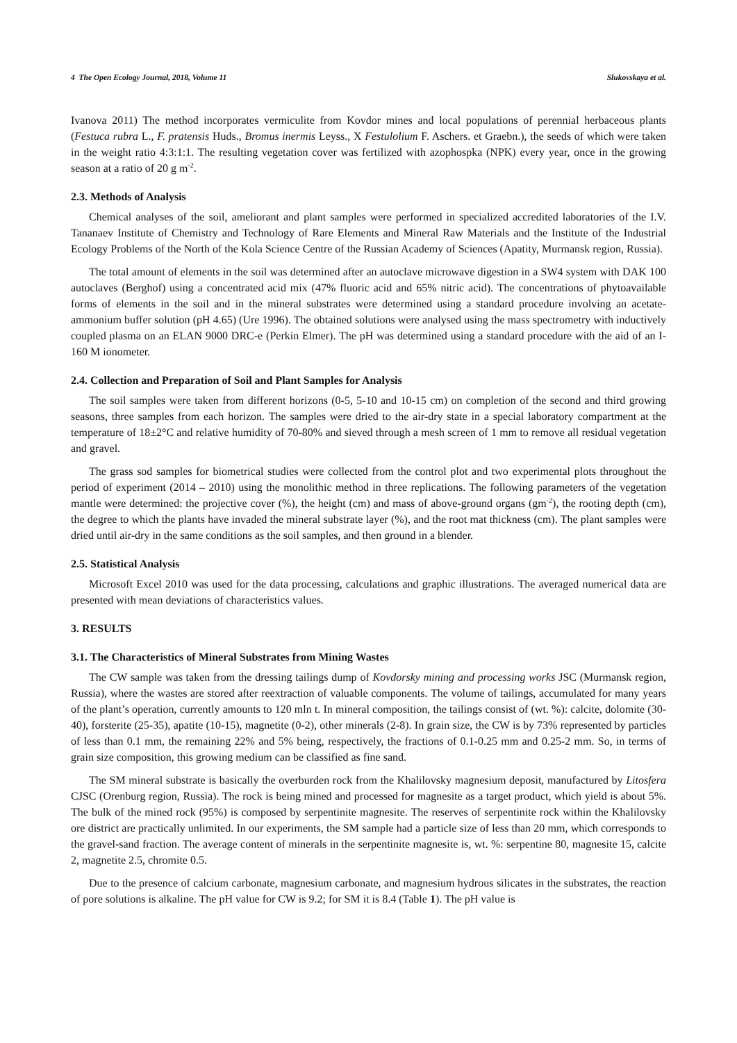4 The Open Ecology Journal, 2018, Volume 11 Slukovskaya et al.
Ivanova 2011) The method incorporates vermiculite from Kovdor mines and local populations of perennial herbaceous plants (Festuca rubra L., F. pratensis Huds., Bromus inermis Leyss., X Festulolium F. Aschers. et Graebn.), the seeds of which were taken in the weight ratio 4:3:1:1. The resulting vegetation cover was fertilized with azophospka (NPK) every year, once in the growing season at a ratio of 20 g m<sup>-2</sup>.
2.3. Methods of Analysis
Chemical analyses of the soil, ameliorant and plant samples were performed in specialized accredited laboratories of the I.V. Tananaev Institute of Chemistry and Technology of Rare Elements and Mineral Raw Materials and the Institute of the Industrial Ecology Problems of the North of the Kola Science Centre of the Russian Academy of Sciences (Apatity, Murmansk region, Russia).
The total amount of elements in the soil was determined after an autoclave microwave digestion in a SW4 system with DAK 100 autoclaves (Berghof) using a concentrated acid mix (47% fluoric acid and 65% nitric acid). The concentrations of phytoavailable forms of elements in the soil and in the mineral substrates were determined using a standard procedure involving an acetate-ammonium buffer solution (pH 4.65) (Ure 1996). The obtained solutions were analysed using the mass spectrometry with inductively coupled plasma on an ELAN 9000 DRC-e (Perkin Elmer). The pH was determined using a standard procedure with the aid of an I-160 M ionometer.
2.4. Collection and Preparation of Soil and Plant Samples for Analysis
The soil samples were taken from different horizons (0-5, 5-10 and 10-15 cm) on completion of the second and third growing seasons, three samples from each horizon. The samples were dried to the air-dry state in a special laboratory compartment at the temperature of 18±2°C and relative humidity of 70-80% and sieved through a mesh screen of 1 mm to remove all residual vegetation and gravel.
The grass sod samples for biometrical studies were collected from the control plot and two experimental plots throughout the period of experiment (2014 – 2010) using the monolithic method in three replications. The following parameters of the vegetation mantle were determined: the projective cover (%), the height (cm) and mass of above-ground organs (gm<sup>-2</sup>), the rooting depth (cm), the degree to which the plants have invaded the mineral substrate layer (%), and the root mat thickness (cm). The plant samples were dried until air-dry in the same conditions as the soil samples, and then ground in a blender.
2.5. Statistical Analysis
Microsoft Excel 2010 was used for the data processing, calculations and graphic illustrations. The averaged numerical data are presented with mean deviations of characteristics values.
3. RESULTS
3.1. The Characteristics of Mineral Substrates from Mining Wastes
The CW sample was taken from the dressing tailings dump of Kovdorsky mining and processing works JSC (Murmansk region, Russia), where the wastes are stored after reextraction of valuable components. The volume of tailings, accumulated for many years of the plant’s operation, currently amounts to 120 mln t. In mineral composition, the tailings consist of (wt. %): calcite, dolomite (30-40), forsterite (25-35), apatite (10-15), magnetite (0-2), other minerals (2-8). In grain size, the CW is by 73% represented by particles of less than 0.1 mm, the remaining 22% and 5% being, respectively, the fractions of 0.1-0.25 mm and 0.25-2 mm. So, in terms of grain size composition, this growing medium can be classified as fine sand.
The SM mineral substrate is basically the overburden rock from the Khalilovsky magnesium deposit, manufactured by Litosfera CJSC (Orenburg region, Russia). The rock is being mined and processed for magnesite as a target product, which yield is about 5%. The bulk of the mined rock (95%) is composed by serpentinite magnesite. The reserves of serpentinite rock within the Khalilovsky ore district are practically unlimited. In our experiments, the SM sample had a particle size of less than 20 mm, which corresponds to the gravel-sand fraction. The average content of minerals in the serpentinite magnesite is, wt. %: serpentine 80, magnesite 15, calcite 2, magnetite 2.5, chromite 0.5.
Due to the presence of calcium carbonate, magnesium carbonate, and magnesium hydrous silicates in the substrates, the reaction of pore solutions is alkaline. The pH value for CW is 9.2; for SM it is 8.4 (Table 1). The pH value is